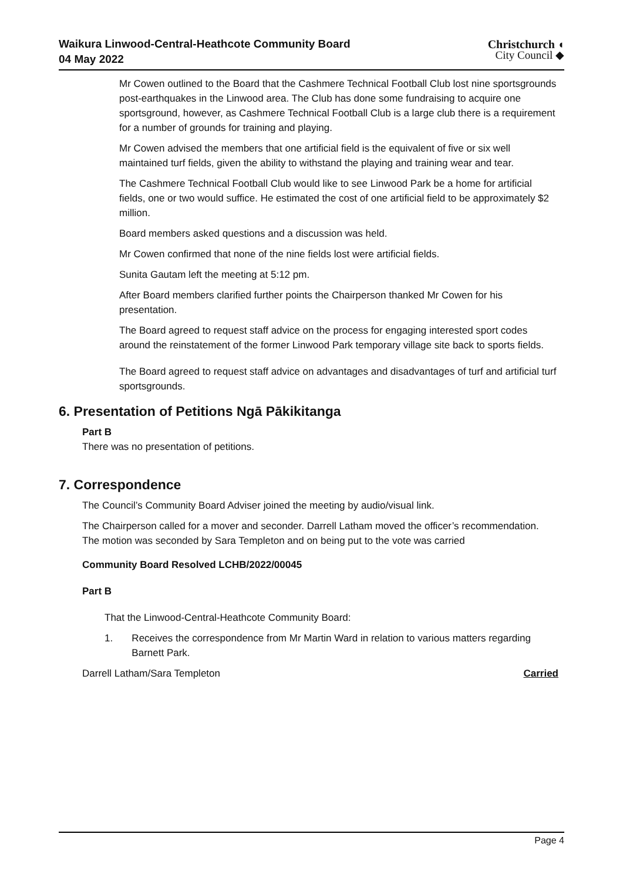Waikura Linwood-Central-Heathcote Community Board
04 May 2022
Christchurch ◖
City Council ◆
Mr Cowen outlined to the Board that the Cashmere Technical Football Club lost nine sportsgrounds post-earthquakes in the Linwood area. The Club has done some fundraising to acquire one sportsground, however, as Cashmere Technical Football Club is a large club there is a requirement for a number of grounds for training and playing.
Mr Cowen advised the members that one artificial field is the equivalent of five or six well maintained turf fields, given the ability to withstand the playing and training wear and tear.
The Cashmere Technical Football Club would like to see Linwood Park be a home for artificial fields, one or two would suffice. He estimated the cost of one artificial field to be approximately $2 million.
Board members asked questions and a discussion was held.
Mr Cowen confirmed that none of the nine fields lost were artificial fields.
Sunita Gautam left the meeting at 5:12 pm.
After Board members clarified further points the Chairperson thanked Mr Cowen for his presentation.
The Board agreed to request staff advice on the process for engaging interested sport codes around the reinstatement of the former Linwood Park temporary village site back to sports fields.
The Board agreed to request staff advice on advantages and disadvantages of turf and artificial turf sportsgrounds.
6. Presentation of Petitions Ngā Pākikitanga
Part B
There was no presentation of petitions.
7. Correspondence
The Council’s Community Board Adviser joined the meeting by audio/visual link.
The Chairperson called for a mover and seconder. Darrell Latham moved the officer’s recommendation. The motion was seconded by Sara Templeton and on being put to the vote was carried
Community Board Resolved LCHB/2022/00045
Part B
That the Linwood-Central-Heathcote Community Board:
1. Receives the correspondence from Mr Martin Ward in relation to various matters regarding Barnett Park.
Darrell Latham/Sara Templeton Carried
Page 4